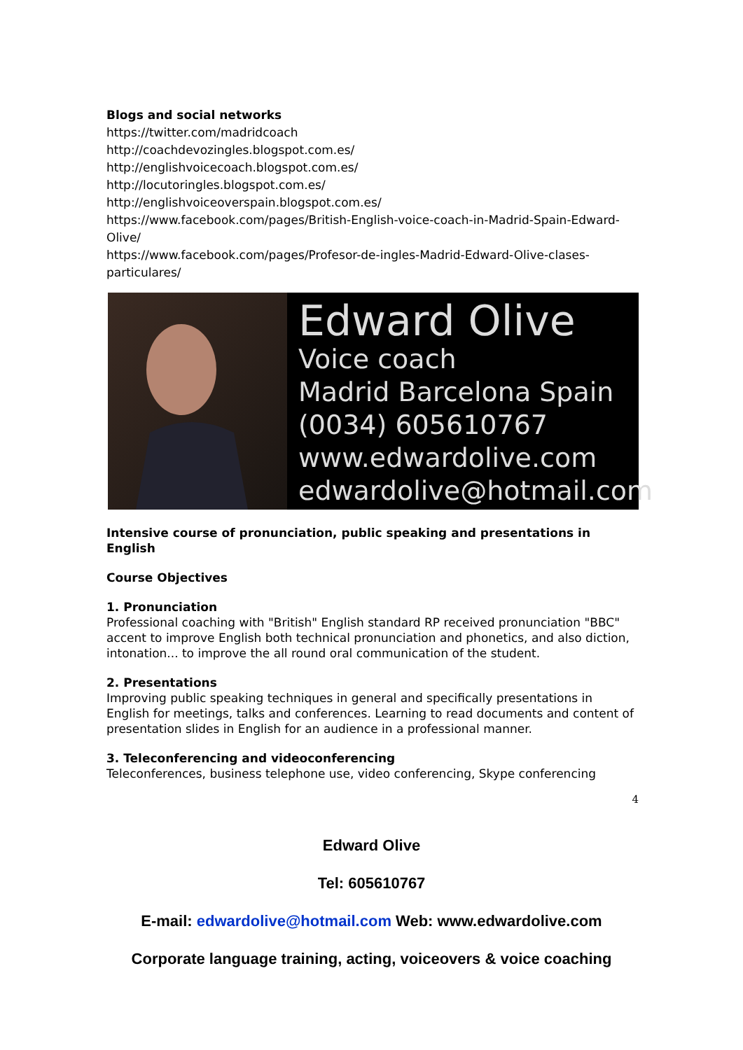Blogs and social networks
https://twitter.com/madridcoach
http://coachdevozingles.blogspot.com.es/
http://englishvoicecoach.blogspot.com.es/
http://locutoringles.blogspot.com.es/
http://englishvoiceoverspain.blogspot.com.es/
https://www.facebook.com/pages/British-English-voice-coach-in-Madrid-Spain-Edward-Olive/
https://www.facebook.com/pages/Profesor-de-ingles-Madrid-Edward-Olive-clases-particulares/
Edward Olive
Voice coach
Madrid Barcelona Spain
(0034) 605610767
www.edwardolive.com
edwardolive@hotmail.com
Intensive course of pronunciation, public speaking and presentations in English
Course Objectives
1. Pronunciation
Professional coaching with "British" English standard RP received pronunciation "BBC" accent to improve English both technical pronunciation and phonetics, and also diction, intonation... to improve the all round oral communication of the student.
2. Presentations
Improving public speaking techniques in general and specifically presentations in English for meetings, talks and conferences. Learning to read documents and content of presentation slides in English for an audience in a professional manner.
3. Teleconferencing and videoconferencing
Teleconferences, business telephone use, video conferencing, Skype conferencing
4
Edward Olive
Tel: 605610767
E-mail: edwardolive@hotmail.com Web: www.edwardolive.com
Corporate language training, acting, voiceovers & voice coaching